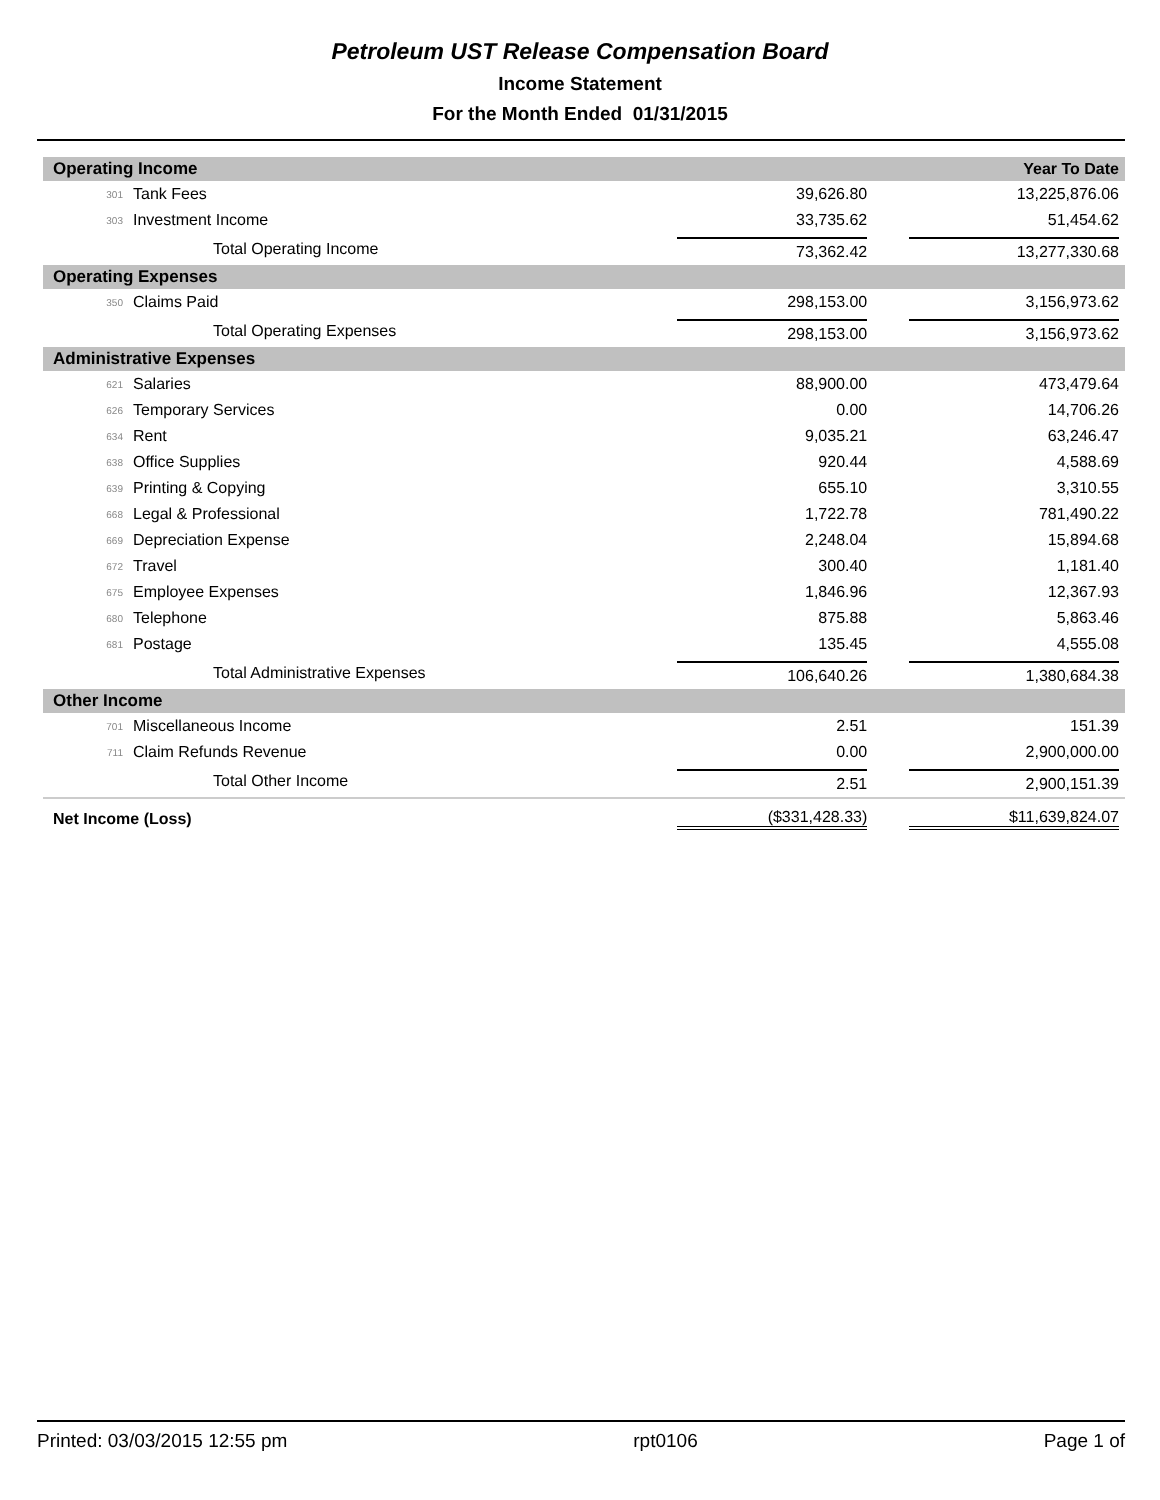Petroleum UST Release Compensation Board
Income Statement
For the Month Ended 01/31/2015
| Operating Income | | | | Year To Date |
| 301 | Tank Fees | 39,626.80 | | 13,225,876.06 |
| 303 | Investment Income | 33,735.62 | | 51,454.62 |
| | Total Operating Income | 73,362.42 | | 13,277,330.68 |
| Operating Expenses | | | | |
| 350 | Claims Paid | 298,153.00 | | 3,156,973.62 |
| | Total Operating Expenses | 298,153.00 | | 3,156,973.62 |
| Administrative Expenses | | | | |
| 621 | Salaries | 88,900.00 | | 473,479.64 |
| 626 | Temporary Services | 0.00 | | 14,706.26 |
| 634 | Rent | 9,035.21 | | 63,246.47 |
| 638 | Office Supplies | 920.44 | | 4,588.69 |
| 639 | Printing & Copying | 655.10 | | 3,310.55 |
| 668 | Legal & Professional | 1,722.78 | | 781,490.22 |
| 669 | Depreciation Expense | 2,248.04 | | 15,894.68 |
| 672 | Travel | 300.40 | | 1,181.40 |
| 675 | Employee Expenses | 1,846.96 | | 12,367.93 |
| 680 | Telephone | 875.88 | | 5,863.46 |
| 681 | Postage | 135.45 | | 4,555.08 |
| | Total Administrative Expenses | 106,640.26 | | 1,380,684.38 |
| Other Income | | | | |
| 701 | Miscellaneous Income | 2.51 | | 151.39 |
| 711 | Claim Refunds Revenue | 0.00 | | 2,900,000.00 |
| | Total Other Income | 2.51 | | 2,900,151.39 |
| Net Income (Loss) | | ($331,428.33) | | $11,639,824.07 |
Printed: 03/03/2015 12:55 pm rpt0106 Page 1 of